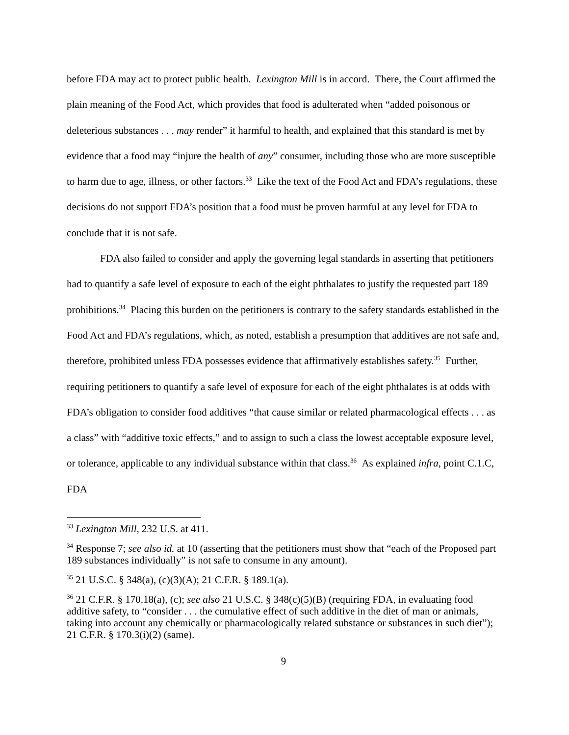before FDA may act to protect public health. Lexington Mill is in accord. There, the Court affirmed the plain meaning of the Food Act, which provides that food is adulterated when “added poisonous or deleterious substances . . . may render” it harmful to health, and explained that this standard is met by evidence that a food may “injure the health of any” consumer, including those who are more susceptible to harm due to age, illness, or other factors.<sup>33</sup> Like the text of the Food Act and FDA’s regulations, these decisions do not support FDA’s position that a food must be proven harmful at any level for FDA to conclude that it is not safe.
FDA also failed to consider and apply the governing legal standards in asserting that petitioners had to quantify a safe level of exposure to each of the eight phthalates to justify the requested part 189 prohibitions.<sup>34</sup> Placing this burden on the petitioners is contrary to the safety standards established in the Food Act and FDA’s regulations, which, as noted, establish a presumption that additives are not safe and, therefore, prohibited unless FDA possesses evidence that affirmatively establishes safety.<sup>35</sup> Further, requiring petitioners to quantify a safe level of exposure for each of the eight phthalates is at odds with FDA’s obligation to consider food additives “that cause similar or related pharmacological effects . . . as a class” with “additive toxic effects,” and to assign to such a class the lowest acceptable exposure level, or tolerance, applicable to any individual substance within that class.<sup>36</sup> As explained infra, point C.1.C, FDA
<sup>33</sup> Lexington Mill, 232 U.S. at 411.
<sup>34</sup> Response 7; see also id. at 10 (asserting that the petitioners must show that “each of the Proposed part 189 substances individually” is not safe to consume in any amount).
<sup>35</sup> 21 U.S.C. § 348(a), (c)(3)(A); 21 C.F.R. § 189.1(a).
<sup>36</sup> 21 C.F.R. § 170.18(a), (c); see also 21 U.S.C. § 348(c)(5)(B) (requiring FDA, in evaluating food additive safety, to “consider . . . the cumulative effect of such additive in the diet of man or animals, taking into account any chemically or pharmacologically related substance or substances in such diet”); 21 C.F.R. § 170.3(i)(2) (same).
9